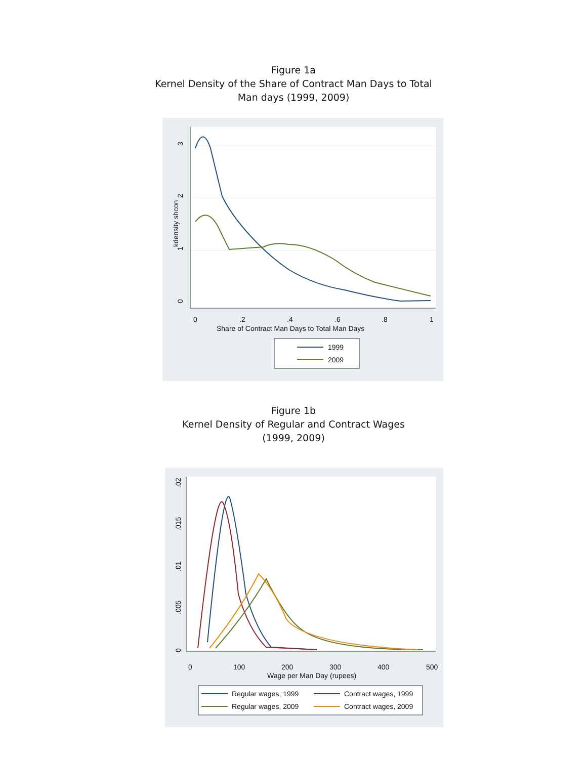Figure 1a
Kernel Density of the Share of Contract Man Days to Total
Man days (1999, 2009)
3
2
1
0
kdensity shcon
0
.2
.4
.6
.8
1
Share of Contract Man Days to Total Man Days
1999
2009
Figure 1b
Kernel Density of Regular and Contract Wages
(1999, 2009)
.02
.015
.01
.005
0
0
100
200
300
400
500
Wage per Man Day (rupees)
Regular wages, 1999
Contract wages, 1999
Regular wages, 2009
Contract wages, 2009